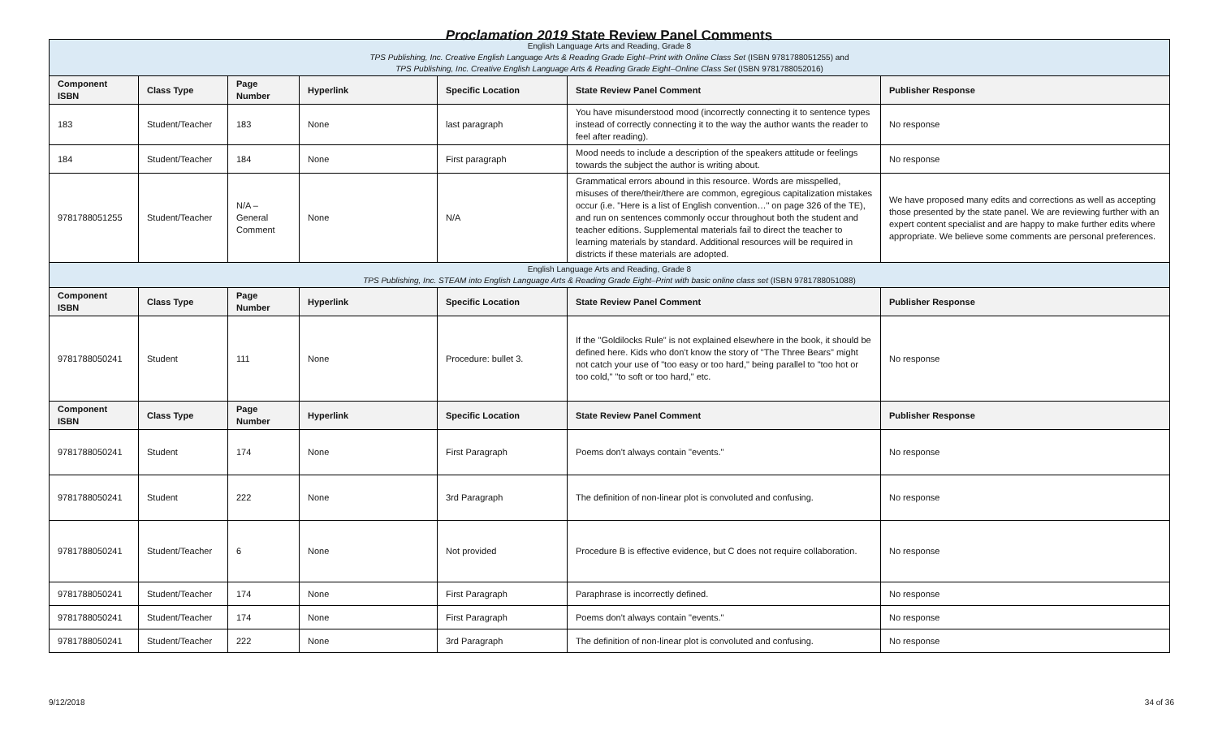Proclamation 2019 State Review Panel Comments
| English Language Arts and Reading, Grade 8 TPS Publishing, Inc. Creative English Language Arts & Reading Grade Eight–Print with Online Class Set (ISBN 9781788051255) and TPS Publishing, Inc. Creative English Language Arts & Reading Grade Eight–Online Class Set (ISBN 9781788052016) | | | | | | |
| Component ISBN | Class Type | Page Number | Hyperlink | Specific Location | State Review Panel Comment | Publisher Response |
| 183 | Student/Teacher | 183 | None | last paragraph | You have misunderstood mood (incorrectly connecting it to sentence types instead of correctly connecting it to the way the author wants the reader to feel after reading). | No response |
| 184 | Student/Teacher | 184 | None | First paragraph | Mood needs to include a description of the speakers attitude or feelings towards the subject the author is writing about. | No response |
| 9781788051255 | Student/Teacher | N/A – General Comment | None | N/A | Grammatical errors abound in this resource. Words are misspelled, misuses of there/their/there are common, egregious capitalization mistakes occur (i.e. "Here is a list of English convention…" on page 326 of the TE), and run on sentences commonly occur throughout both the student and teacher editions. Supplemental materials fail to direct the teacher to learning materials by standard. Additional resources will be required in districts if these materials are adopted. | We have proposed many edits and corrections as well as accepting those presented by the state panel. We are reviewing further with an expert content specialist and are happy to make further edits where appropriate. We believe some comments are personal preferences. |
| English Language Arts and Reading, Grade 8 TPS Publishing, Inc. STEAM into English Language Arts & Reading Grade Eight–Print with basic online class set (ISBN 9781788051088) | | | | | | |
| Component ISBN | Class Type | Page Number | Hyperlink | Specific Location | State Review Panel Comment | Publisher Response |
| 9781788050241 | Student | 111 | None | Procedure: bullet 3. | If the "Goldilocks Rule" is not explained elsewhere in the book, it should be defined here. Kids who don't know the story of "The Three Bears" might not catch your use of "too easy or too hard," being parallel to "too hot or too cold," "to soft or too hard," etc. | No response |
| Component ISBN | Class Type | Page Number | Hyperlink | Specific Location | State Review Panel Comment | Publisher Response |
| 9781788050241 | Student | 174 | None | First Paragraph | Poems don't always contain "events." | No response |
| 9781788050241 | Student | 222 | None | 3rd Paragraph | The definition of non-linear plot is convoluted and confusing. | No response |
| 9781788050241 | Student/Teacher | 6 | None | Not provided | Procedure B is effective evidence, but C does not require collaboration. | No response |
| 9781788050241 | Student/Teacher | 174 | None | First Paragraph | Paraphrase is incorrectly defined. | No response |
| 9781788050241 | Student/Teacher | 174 | None | First Paragraph | Poems don't always contain "events." | No response |
| 9781788050241 | Student/Teacher | 222 | None | 3rd Paragraph | The definition of non-linear plot is convoluted and confusing. | No response |
9/12/2018 34 of 36